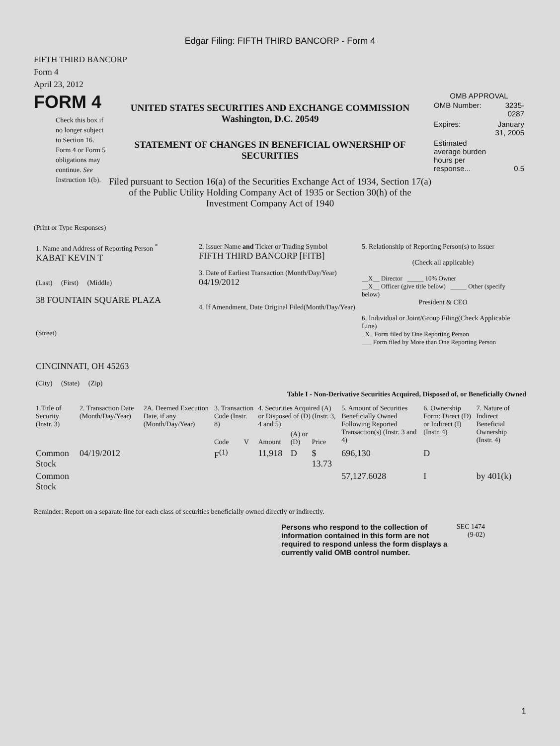Edgar Filing: FIFTH THIRD BANCORP - Form 4
FIFTH THIRD BANCORP
Form 4
April 23, 2012
FORM 4
Check this box if no longer subject to Section 16. Form 4 or Form 5 obligations may continue. See Instruction 1(b).
UNITED STATES SECURITIES AND EXCHANGE COMMISSION
Washington, D.C. 20549
STATEMENT OF CHANGES IN BENEFICIAL OWNERSHIP OF SECURITIES
Filed pursuant to Section 16(a) of the Securities Exchange Act of 1934, Section 17(a) of the Public Utility Holding Company Act of 1935 or Section 30(h) of the Investment Company Act of 1940
OMB APPROVAL
| OMB Number: | 3235-0287 |
| Expires: | January 31, 2005 |
| Estimated average burden hours per response... | 0.5 |
(Print or Type Responses)
| 1. Name and Address of Reporting Person <sup>*</sup> KABAT KEVIN T (Last) (First) (Middle) 38 FOUNTAIN SQUARE PLAZA (Street) CINCINNATI, OH 45263 (City) (State) (Zip) | 2. Issuer Name and Ticker or Trading Symbol FIFTH THIRD BANCORP [FITB] 3. Date of Earliest Transaction (Month/Day/Year) 04/19/2012 4. If Amendment, Date Original Filed(Month/Day/Year) | 5. Relationship of Reporting Person(s) to Issuer (Check all applicable) __X__ Director _____ 10% Owner __X__ Officer (give title below) _____ Other (specify below) President & CEO 6. Individual or Joint/Group Filing(Check Applicable Line) _X_ Form filed by One Reporting Person ___ Form filed by More than One Reporting Person |
Table I - Non-Derivative Securities Acquired, Disposed of, or Beneficially Owned
| 1.Title of Security (Instr. 3) | 2. Transaction Date (Month/Day/Year) | 2A. Deemed Execution Date, if any (Month/Day/Year) | 3. Transaction Code (Instr. 8) | | 4. Securities Acquired (A) or Disposed of (D) (Instr. 3, 4 and 5) | | | 5. Amount of Securities Beneficially Owned Following Reported Transaction(s) (Instr. 3 and 4) | 6. Ownership Form: Direct (D) or Indirect (I) (Instr. 4) | 7. Nature of Indirect Beneficial Ownership (Instr. 4) |
| --- | --- | --- | --- | --- | --- | --- | --- | --- | --- | --- |
| | | | Code | V | Amount | (A) or (D) | Price | | | |
| Common Stock | 04/19/2012 | | F<sup>(1)</sup> | | 11,918 | D | $ 13.73 | 696,130 | D | |
| Common Stock | | | | | | | | 57,127.6028 | I | by 401(k) |
Reminder: Report on a separate line for each class of securities beneficially owned directly or indirectly.
Persons who respond to the collection of information contained in this form are not required to respond unless the form displays a currently valid OMB control number.
SEC 1474
(9-02)
1